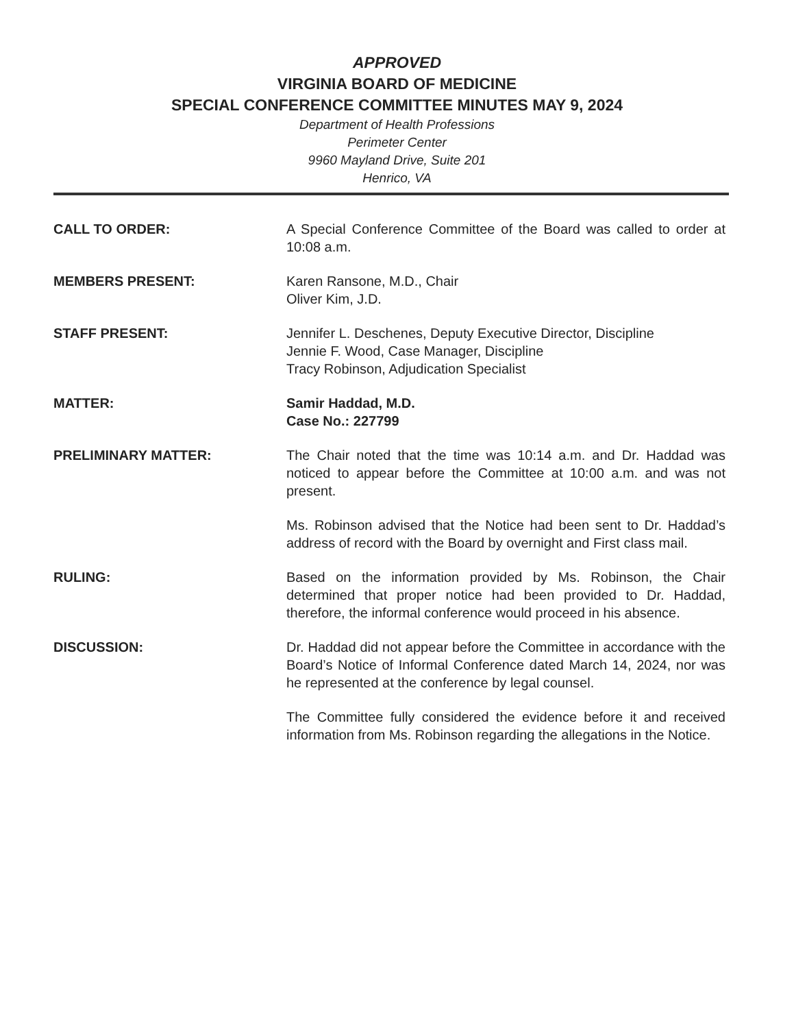APPROVED
VIRGINIA BOARD OF MEDICINE
SPECIAL CONFERENCE COMMITTEE MINUTES MAY 9, 2024
Department of Health Professions
Perimeter Center
9960 Mayland Drive, Suite 201
Henrico, VA
CALL TO ORDER: A Special Conference Committee of the Board was called to order at 10:08 a.m.
MEMBERS PRESENT: Karen Ransone, M.D., Chair
Oliver Kim, J.D.
STAFF PRESENT: Jennifer L. Deschenes, Deputy Executive Director, Discipline
Jennie F. Wood, Case Manager, Discipline
Tracy Robinson, Adjudication Specialist
MATTER: Samir Haddad, M.D.
Case No.: 227799
PRELIMINARY MATTER: The Chair noted that the time was 10:14 a.m. and Dr. Haddad was noticed to appear before the Committee at 10:00 a.m. and was not present.
Ms. Robinson advised that the Notice had been sent to Dr. Haddad’s address of record with the Board by overnight and First class mail.
RULING: Based on the information provided by Ms. Robinson, the Chair determined that proper notice had been provided to Dr. Haddad, therefore, the informal conference would proceed in his absence.
DISCUSSION: Dr. Haddad did not appear before the Committee in accordance with the Board’s Notice of Informal Conference dated March 14, 2024, nor was he represented at the conference by legal counsel.
The Committee fully considered the evidence before it and received information from Ms. Robinson regarding the allegations in the Notice.